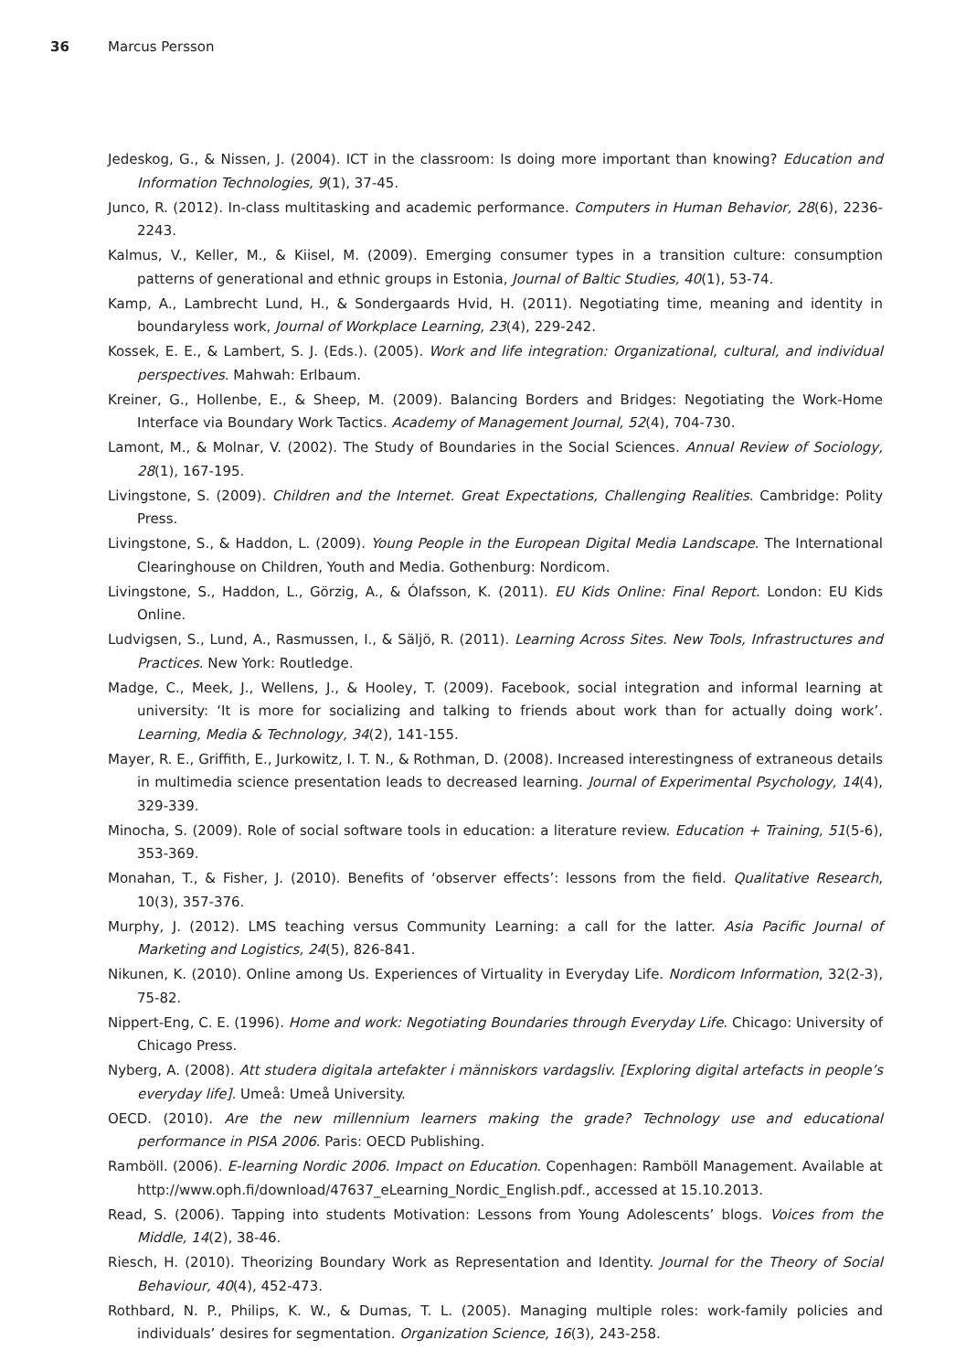36 Marcus Persson
Jedeskog, G., & Nissen, J. (2004). ICT in the classroom: Is doing more important than knowing? Education and Information Technologies, 9(1), 37-45.
Junco, R. (2012). In-class multitasking and academic performance. Computers in Human Behavior, 28(6), 2236-2243.
Kalmus, V., Keller, M., & Kiisel, M. (2009). Emerging consumer types in a transition culture: consumption patterns of generational and ethnic groups in Estonia, Journal of Baltic Studies, 40(1), 53-74.
Kamp, A., Lambrecht Lund, H., & Sondergaards Hvid, H. (2011). Negotiating time, meaning and identity in boundaryless work, Journal of Workplace Learning, 23(4), 229-242.
Kossek, E. E., & Lambert, S. J. (Eds.). (2005). Work and life integration: Organizational, cultural, and individual perspectives. Mahwah: Erlbaum.
Kreiner, G., Hollenbe, E., & Sheep, M. (2009). Balancing Borders and Bridges: Negotiating the Work-Home Interface via Boundary Work Tactics. Academy of Management Journal, 52(4), 704-730.
Lamont, M., & Molnar, V. (2002). The Study of Boundaries in the Social Sciences. Annual Review of Sociology, 28(1), 167-195.
Livingstone, S. (2009). Children and the Internet. Great Expectations, Challenging Realities. Cambridge: Polity Press.
Livingstone, S., & Haddon, L. (2009). Young People in the European Digital Media Landscape. The International Clearinghouse on Children, Youth and Media. Gothenburg: Nordicom.
Livingstone, S., Haddon, L., Görzig, A., & Ólafsson, K. (2011). EU Kids Online: Final Report. London: EU Kids Online.
Ludvigsen, S., Lund, A., Rasmussen, I., & Säljö, R. (2011). Learning Across Sites. New Tools, Infrastructures and Practices. New York: Routledge.
Madge, C., Meek, J., Wellens, J., & Hooley, T. (2009). Facebook, social integration and informal learning at university: ‘It is more for socializing and talking to friends about work than for actually doing work’. Learning, Media & Technology, 34(2), 141-155.
Mayer, R. E., Griffith, E., Jurkowitz, I. T. N., & Rothman, D. (2008). Increased interestingness of extraneous details in multimedia science presentation leads to decreased learning. Journal of Experimental Psychology, 14(4), 329-339.
Minocha, S. (2009). Role of social software tools in education: a literature review. Education + Training, 51(5-6), 353-369.
Monahan, T., & Fisher, J. (2010). Benefits of ‘observer effects’: lessons from the field. Qualitative Research, 10(3), 357-376.
Murphy, J. (2012). LMS teaching versus Community Learning: a call for the latter. Asia Pacific Journal of Marketing and Logistics, 24(5), 826-841.
Nikunen, K. (2010). Online among Us. Experiences of Virtuality in Everyday Life. Nordicom Information, 32(2-3), 75-82.
Nippert-Eng, C. E. (1996). Home and work: Negotiating Boundaries through Everyday Life. Chicago: University of Chicago Press.
Nyberg, A. (2008). Att studera digitala artefakter i människors vardagsliv. [Exploring digital artefacts in people’s everyday life]. Umeå: Umeå University.
OECD. (2010). Are the new millennium learners making the grade? Technology use and educational performance in PISA 2006. Paris: OECD Publishing.
Ramböll. (2006). E-learning Nordic 2006. Impact on Education. Copenhagen: Ramböll Management. Available at http://www.oph.fi/download/47637_eLearning_Nordic_English.pdf., accessed at 15.10.2013.
Read, S. (2006). Tapping into students Motivation: Lessons from Young Adolescents’ blogs. Voices from the Middle, 14(2), 38-46.
Riesch, H. (2010). Theorizing Boundary Work as Representation and Identity. Journal for the Theory of Social Behaviour, 40(4), 452-473.
Rothbard, N. P., Philips, K. W., & Dumas, T. L. (2005). Managing multiple roles: work-family policies and individuals’ desires for segmentation. Organization Science, 16(3), 243-258.